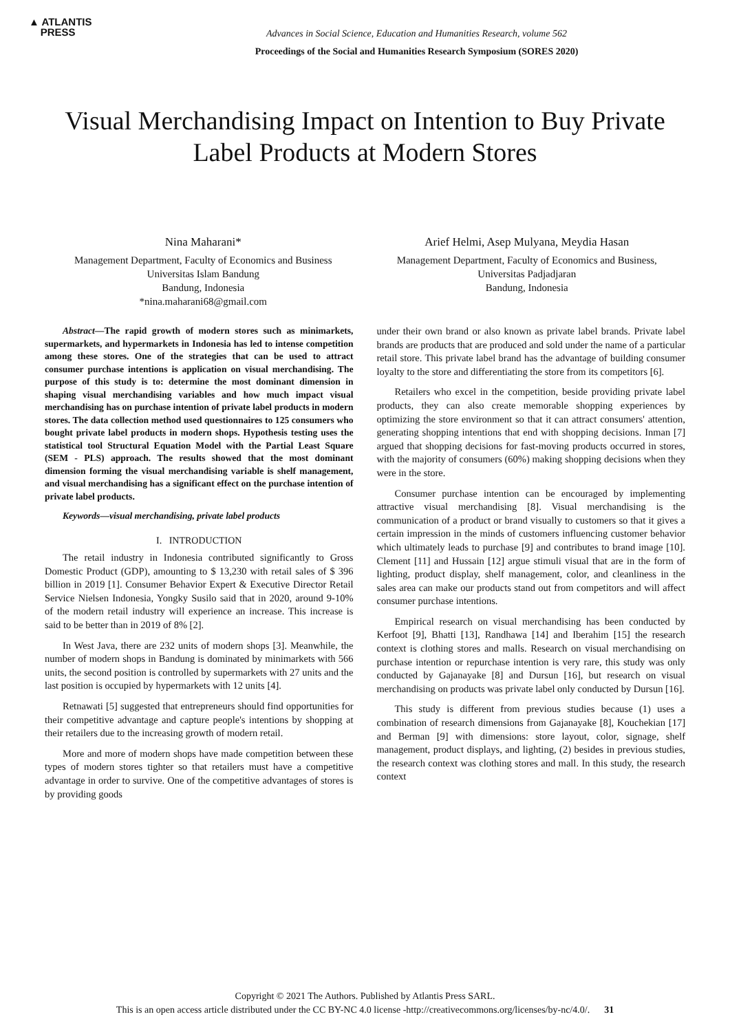▲ ATLANTIS
PRESS
Advances in Social Science, Education and Humanities Research, volume 562
Proceedings of the Social and Humanities Research Symposium (SORES 2020)
Visual Merchandising Impact on Intention to Buy Private Label Products at Modern Stores
Nina Maharani*
Management Department, Faculty of Economics and Business
Universitas Islam Bandung
Bandung, Indonesia
*nina.maharani68@gmail.com
Arief Helmi, Asep Mulyana, Meydia Hasan
Management Department, Faculty of Economics and Business,
Universitas Padjadjaran
Bandung, Indonesia
Abstract—The rapid growth of modern stores such as minimarkets, supermarkets, and hypermarkets in Indonesia has led to intense competition among these stores. One of the strategies that can be used to attract consumer purchase intentions is application on visual merchandising. The purpose of this study is to: determine the most dominant dimension in shaping visual merchandising variables and how much impact visual merchandising has on purchase intention of private label products in modern stores. The data collection method used questionnaires to 125 consumers who bought private label products in modern shops. Hypothesis testing uses the statistical tool Structural Equation Model with the Partial Least Square (SEM - PLS) approach. The results showed that the most dominant dimension forming the visual merchandising variable is shelf management, and visual merchandising has a significant effect on the purchase intention of private label products.
Keywords—visual merchandising, private label products
I. INTRODUCTION
The retail industry in Indonesia contributed significantly to Gross Domestic Product (GDP), amounting to $ 13,230 with retail sales of $ 396 billion in 2019 [1]. Consumer Behavior Expert & Executive Director Retail Service Nielsen Indonesia, Yongky Susilo said that in 2020, around 9-10% of the modern retail industry will experience an increase. This increase is said to be better than in 2019 of 8% [2].
In West Java, there are 232 units of modern shops [3]. Meanwhile, the number of modern shops in Bandung is dominated by minimarkets with 566 units, the second position is controlled by supermarkets with 27 units and the last position is occupied by hypermarkets with 12 units [4].
Retnawati [5] suggested that entrepreneurs should find opportunities for their competitive advantage and capture people's intentions by shopping at their retailers due to the increasing growth of modern retail.
More and more of modern shops have made competition between these types of modern stores tighter so that retailers must have a competitive advantage in order to survive. One of the competitive advantages of stores is by providing goods
under their own brand or also known as private label brands. Private label brands are products that are produced and sold under the name of a particular retail store. This private label brand has the advantage of building consumer loyalty to the store and differentiating the store from its competitors [6].
Retailers who excel in the competition, beside providing private label products, they can also create memorable shopping experiences by optimizing the store environment so that it can attract consumers' attention, generating shopping intentions that end with shopping decisions. Inman [7] argued that shopping decisions for fast-moving products occurred in stores, with the majority of consumers (60%) making shopping decisions when they were in the store.
Consumer purchase intention can be encouraged by implementing attractive visual merchandising [8]. Visual merchandising is the communication of a product or brand visually to customers so that it gives a certain impression in the minds of customers influencing customer behavior which ultimately leads to purchase [9] and contributes to brand image [10]. Clement [11] and Hussain [12] argue stimuli visual that are in the form of lighting, product display, shelf management, color, and cleanliness in the sales area can make our products stand out from competitors and will affect consumer purchase intentions.
Empirical research on visual merchandising has been conducted by Kerfoot [9], Bhatti [13], Randhawa [14] and Iberahim [15] the research context is clothing stores and malls. Research on visual merchandising on purchase intention or repurchase intention is very rare, this study was only conducted by Gajanayake [8] and Dursun [16], but research on visual merchandising on products was private label only conducted by Dursun [16].
This study is different from previous studies because (1) uses a combination of research dimensions from Gajanayake [8], Kouchekian [17] and Berman [9] with dimensions: store layout, color, signage, shelf management, product displays, and lighting, (2) besides in previous studies, the research context was clothing stores and mall. In this study, the research context
Copyright © 2021 The Authors. Published by Atlantis Press SARL.
This is an open access article distributed under the CC BY-NC 4.0 license -http://creativecommons.org/licenses/by-nc/4.0/. 31